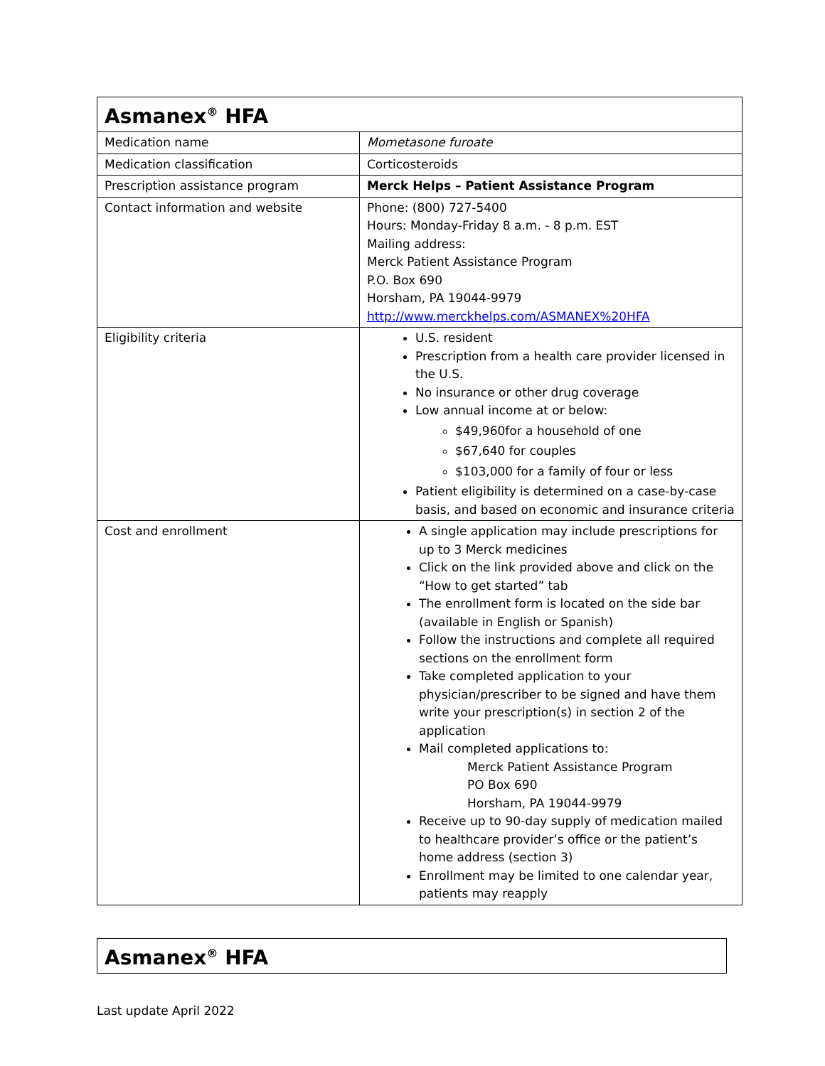| Asmanex<sup>®</sup> HFA | |
| Medication name | Mometasone furoate |
| Medication classification | Corticosteroids |
| Prescription assistance program | Merck Helps – Patient Assistance Program |
| Contact information and website | Phone: (800) 727-5400 Hours: Monday-Friday 8 a.m. - 8 p.m. EST Mailing address: Merck Patient Assistance Program P.O. Box 690 Horsham, PA 19044-9979 http://www.merckhelps.com/ASMANEX%20HFA |
| Eligibility criteria | U.S. resident Prescription from a health care provider licensed in the U.S. No insurance or other drug coverage Low annual income at or below: $49,960for a household of one $67,640 for couples $103,000 for a family of four or less Patient eligibility is determined on a case-by-case basis, and based on economic and insurance criteria |
| Cost and enrollment | A single application may include prescriptions for up to 3 Merck medicines Click on the link provided above and click on the “How to get started” tab The enrollment form is located on the side bar (available in English or Spanish) Follow the instructions and complete all required sections on the enrollment form Take completed application to your physician/prescriber to be signed and have them write your prescription(s) in section 2 of the application Mail completed applications to: Merck Patient Assistance Program PO Box 690 Horsham, PA 19044-9979 Receive up to 90-day supply of medication mailed to healthcare provider’s office or the patient’s home address (section 3) Enrollment may be limited to one calendar year, patients may reapply |
| Asmanex<sup>®</sup> HFA |
Last update April 2022